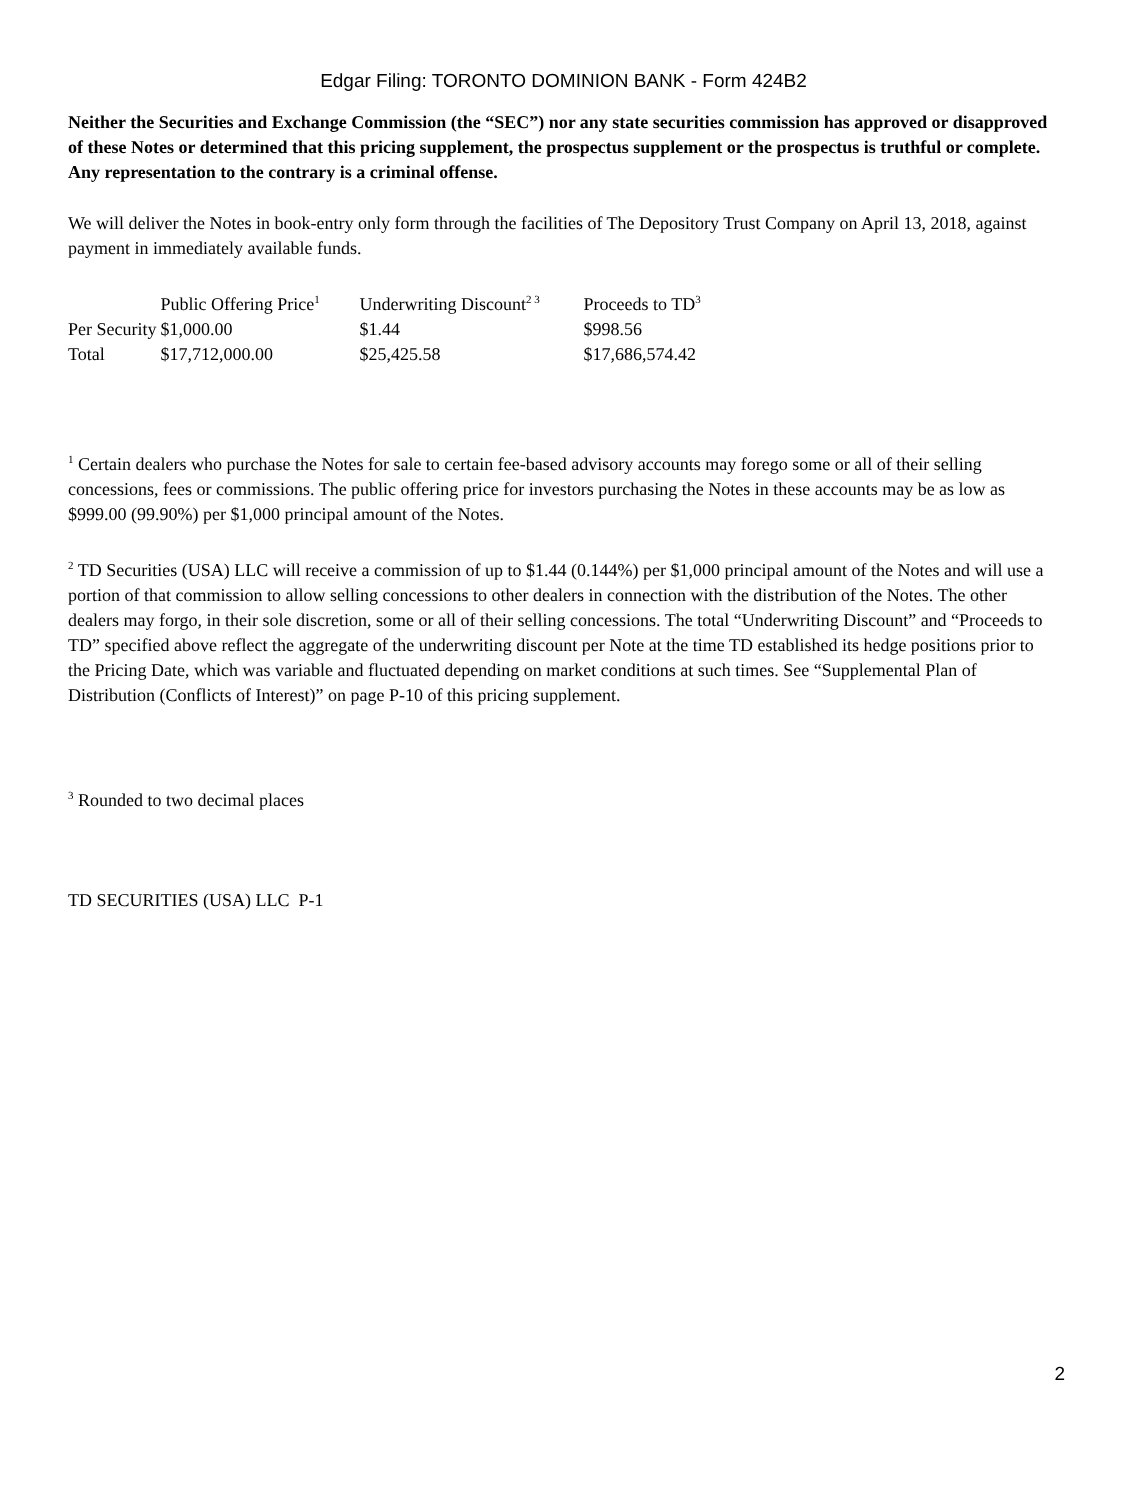Edgar Filing: TORONTO DOMINION BANK - Form 424B2
Neither the Securities and Exchange Commission (the “SEC”) nor any state securities commission has approved or disapproved of these Notes or determined that this pricing supplement, the prospectus supplement or the prospectus is truthful or complete. Any representation to the contrary is a criminal offense.
We will deliver the Notes in book-entry only form through the facilities of The Depository Trust Company on April 13, 2018, against payment in immediately available funds.
| | Public Offering Price<sup>1</sup> | Underwriting Discount<sup>2 3</sup> | Proceeds to TD<sup>3</sup> |
| --- | --- | --- | --- |
| Per Security | $1,000.00 | $1.44 | $998.56 |
| Total | $17,712,000.00 | $25,425.58 | $17,686,574.42 |
<sup>1</sup> Certain dealers who purchase the Notes for sale to certain fee-based advisory accounts may forego some or all of their selling concessions, fees or commissions. The public offering price for investors purchasing the Notes in these accounts may be as low as $999.00 (99.90%) per $1,000 principal amount of the Notes.
<sup>2</sup> TD Securities (USA) LLC will receive a commission of up to $1.44 (0.144%) per $1,000 principal amount of the Notes and will use a portion of that commission to allow selling concessions to other dealers in connection with the distribution of the Notes. The other dealers may forgo, in their sole discretion, some or all of their selling concessions. The total “Underwriting Discount” and “Proceeds to TD” specified above reflect the aggregate of the underwriting discount per Note at the time TD established its hedge positions prior to the Pricing Date, which was variable and fluctuated depending on market conditions at such times. See “Supplemental Plan of Distribution (Conflicts of Interest)” on page P-10 of this pricing supplement.
<sup>3</sup> Rounded to two decimal places
TD SECURITIES (USA) LLC P-1
2